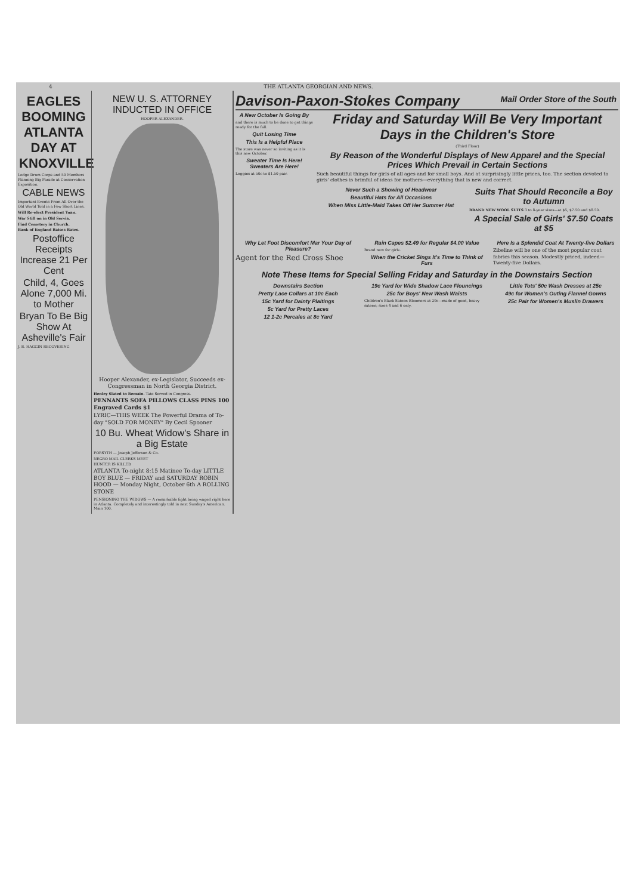4 THE ATLANTA GEORGIAN AND NEWS.
EAGLES BOOMING ATLANTA DAY AT KNOXVILLE
Lodge Drum Corps and 50 Members Planning Big Parade at Conservation Exposition.
CABLE NEWS
Important Events From All Over the Old World Told in a Few Short Lines.
Will Re-elect President Yuan.
War Still on in Old Servia.
Find Cemetery in Church.
Bank of England Raises Rates.
Postoffice Receipts Increase 21 Per Cent
Child, 4, Goes Alone 7,000 Mi. to Mother
Bryan To Be Big Show At Asheville's Fair
J. B. HAGGIN RECOVERING
NEW U. S. ATTORNEY INDUCTED IN OFFICE
HOOPER ALEXANDER.
Hooper Alexander, ex-Legislator, Succeeds ex-Congressman in North Georgia District.
Henley Slated to Remain. Tate Served in Congress.
PENNANTS SOFA PILLOWS CLASS PINS 100 Engraved Cards $1
LYRIC—THIS WEEK The Powerful Drama of To-day "SOLD FOR MONEY" By Cecil Spooner
10 Bu. Wheat Widow's Share in a Big Estate
FORSYTH — Joseph Jefferson & Co.
NEGRO MAIL CLERKS MEET
HUNTER IS KILLED
ATLANTA To-night 8:15 Matinee To-day LITTLE BOY BLUE — FRIDAY and SATURDAY ROBIN HOOD — Monday Night, October 6th A ROLLING STONE
PENSIONING THE WIDOWS — A remarkable fight being waged right here in Atlanta. Completely and interestingly told in next Sunday's American. Main 100.
Davison-Paxon-Stokes Company Mail Order Store of the South
A New October Is Going By
and there is much to be done to get things ready for the fall.
Quit Losing Time
This Is a Helpful Place
The store was never so inviting as it is this new October.
Sweater Time Is Here! Sweaters Are Here!
Leggins at 50c to $1.50 pair.
Friday and Saturday Will Be Very Important Days in the Children's Store
(Third Floor)
By Reason of the Wonderful Displays of New Apparel and the Special Prices Which Prevail in Certain Sections
Such beautiful things for girls of all ages and for small boys. And at surprisingly little prices, too. The section devoted to girls' clothes is brimful of ideas for mothers—everything that is new and correct.
Never Such a Showing of Headwear
Beautiful Hats for All Occasions
When Miss Little-Maid Takes Off Her Summer Hat
Suits That Should Reconcile a Boy to Autumn
BRAND NEW WOOL SUITS 3 to 8-year sizes—at $5, $7.50 and $8.50.
A Special Sale of Girls' $7.50 Coats at $5
Why Let Foot Discomfort Mar Your Day of Pleasure?
Agent for the Red Cross Shoe
Rain Capes $2.49 for Regular $4.00 Value
Brand new for girls.
When the Cricket Sings It's Time to Think of Furs
Here Is a Splendid Coat At Twenty-five Dollars
Zibeline will be one of the most popular coat fabrics this season. Modestly priced, indeed—Twenty-five Dollars.
Note These Items for Special Selling Friday and Saturday in the Downstairs Section
Downstairs Section
Pretty Lace Collars at 10c Each
15c Yard for Dainty Plaitings
5c Yard for Pretty Laces
12 1-2c Percales at 8c Yard
19c Yard for Wide Shadow Lace Flouncings
25c for Boys' New Wash Waists
Children's Black Sateen Bloomers at 29c—made of good, heavy sateen; sizes 4 and 6 only.
Little Tots' 50c Wash Dresses at 25c
49c for Women's Outing Flannel Gowns
25c Pair for Women's Muslin Drawers